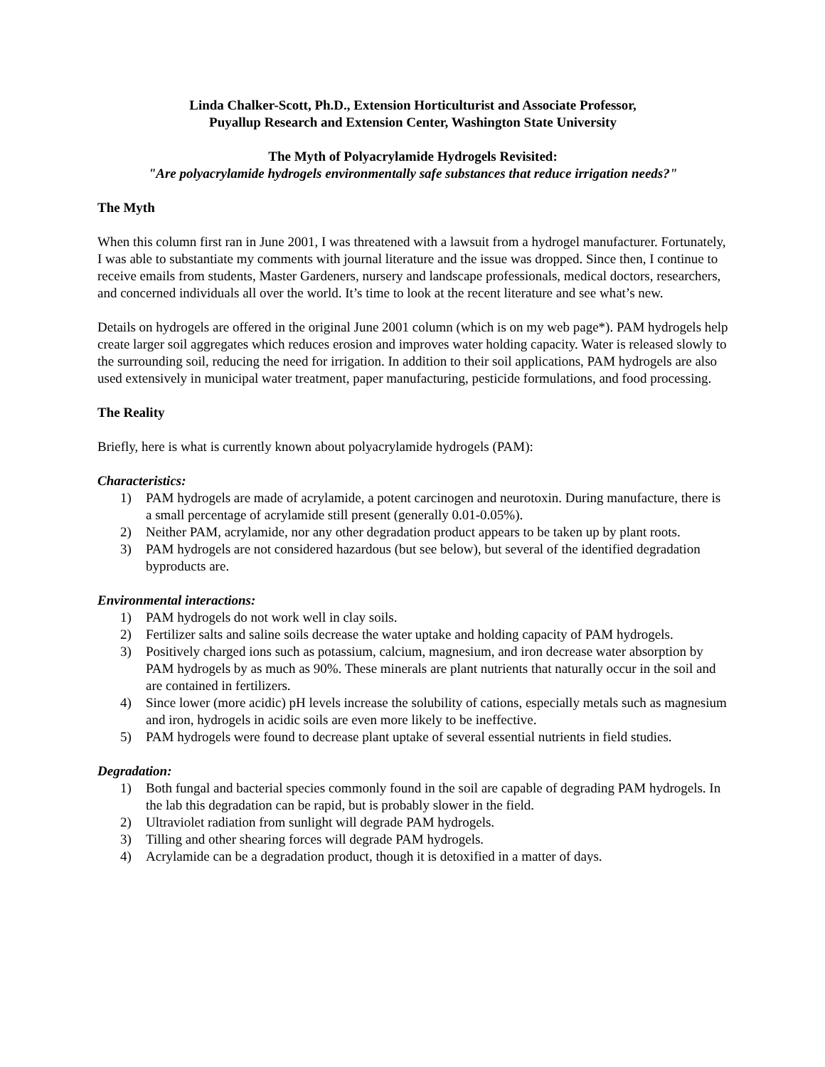Linda Chalker-Scott, Ph.D., Extension Horticulturist and Associate Professor,
Puyallup Research and Extension Center, Washington State University
The Myth of Polyacrylamide Hydrogels Revisited:
"Are polyacrylamide hydrogels environmentally safe substances that reduce irrigation needs?"
The Myth
When this column first ran in June 2001, I was threatened with a lawsuit from a hydrogel manufacturer. Fortunately, I was able to substantiate my comments with journal literature and the issue was dropped. Since then, I continue to receive emails from students, Master Gardeners, nursery and landscape professionals, medical doctors, researchers, and concerned individuals all over the world. It’s time to look at the recent literature and see what’s new.
Details on hydrogels are offered in the original June 2001 column (which is on my web page*). PAM hydrogels help create larger soil aggregates which reduces erosion and improves water holding capacity. Water is released slowly to the surrounding soil, reducing the need for irrigation. In addition to their soil applications, PAM hydrogels are also used extensively in municipal water treatment, paper manufacturing, pesticide formulations, and food processing.
The Reality
Briefly, here is what is currently known about polyacrylamide hydrogels (PAM):
Characteristics:
1) PAM hydrogels are made of acrylamide, a potent carcinogen and neurotoxin. During manufacture, there is a small percentage of acrylamide still present (generally 0.01-0.05%).
2) Neither PAM, acrylamide, nor any other degradation product appears to be taken up by plant roots.
3) PAM hydrogels are not considered hazardous (but see below), but several of the identified degradation byproducts are.
Environmental interactions:
1) PAM hydrogels do not work well in clay soils.
2) Fertilizer salts and saline soils decrease the water uptake and holding capacity of PAM hydrogels.
3) Positively charged ions such as potassium, calcium, magnesium, and iron decrease water absorption by PAM hydrogels by as much as 90%. These minerals are plant nutrients that naturally occur in the soil and are contained in fertilizers.
4) Since lower (more acidic) pH levels increase the solubility of cations, especially metals such as magnesium and iron, hydrogels in acidic soils are even more likely to be ineffective.
5) PAM hydrogels were found to decrease plant uptake of several essential nutrients in field studies.
Degradation:
1) Both fungal and bacterial species commonly found in the soil are capable of degrading PAM hydrogels. In the lab this degradation can be rapid, but is probably slower in the field.
2) Ultraviolet radiation from sunlight will degrade PAM hydrogels.
3) Tilling and other shearing forces will degrade PAM hydrogels.
4) Acrylamide can be a degradation product, though it is detoxified in a matter of days.